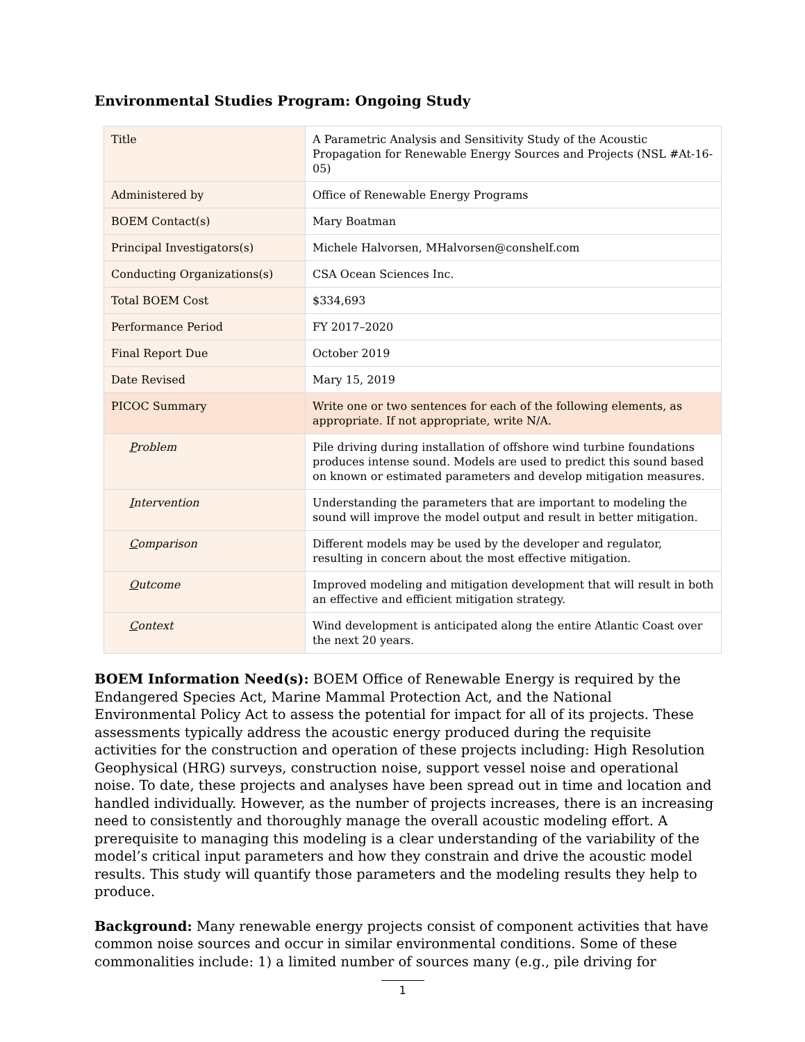Environmental Studies Program: Ongoing Study
| Title | A Parametric Analysis and Sensitivity Study of the Acoustic Propagation for Renewable Energy Sources and Projects (NSL #At-16-05) |
| Administered by | Office of Renewable Energy Programs |
| BOEM Contact(s) | Mary Boatman |
| Principal Investigators(s) | Michele Halvorsen, MHalvorsen@conshelf.com |
| Conducting Organizations(s) | CSA Ocean Sciences Inc. |
| Total BOEM Cost | $334,693 |
| Performance Period | FY 2017–2020 |
| Final Report Due | October 2019 |
| Date Revised | Mary 15, 2019 |
| PICOC Summary | Write one or two sentences for each of the following elements, as appropriate. If not appropriate, write N/A. |
| P roblem | Pile driving during installation of offshore wind turbine foundations produces intense sound. Models are used to predict this sound based on known or estimated parameters and develop mitigation measures. |
| I ntervention | Understanding the parameters that are important to modeling the sound will improve the model output and result in better mitigation. |
| C omparison | Different models may be used by the developer and regulator, resulting in concern about the most effective mitigation. |
| O utcome | Improved modeling and mitigation development that will result in both an effective and efficient mitigation strategy. |
| C ontext | Wind development is anticipated along the entire Atlantic Coast over the next 20 years. |
BOEM Information Need(s): BOEM Office of Renewable Energy is required by the Endangered Species Act, Marine Mammal Protection Act, and the National Environmental Policy Act to assess the potential for impact for all of its projects. These assessments typically address the acoustic energy produced during the requisite activities for the construction and operation of these projects including: High Resolution Geophysical (HRG) surveys, construction noise, support vessel noise and operational noise. To date, these projects and analyses have been spread out in time and location and handled individually. However, as the number of projects increases, there is an increasing need to consistently and thoroughly manage the overall acoustic modeling effort. A prerequisite to managing this modeling is a clear understanding of the variability of the model’s critical input parameters and how they constrain and drive the acoustic model results. This study will quantify those parameters and the modeling results they help to produce.
Background: Many renewable energy projects consist of component activities that have common noise sources and occur in similar environmental conditions. Some of these commonalities include: 1) a limited number of sources many (e.g., pile driving for
1